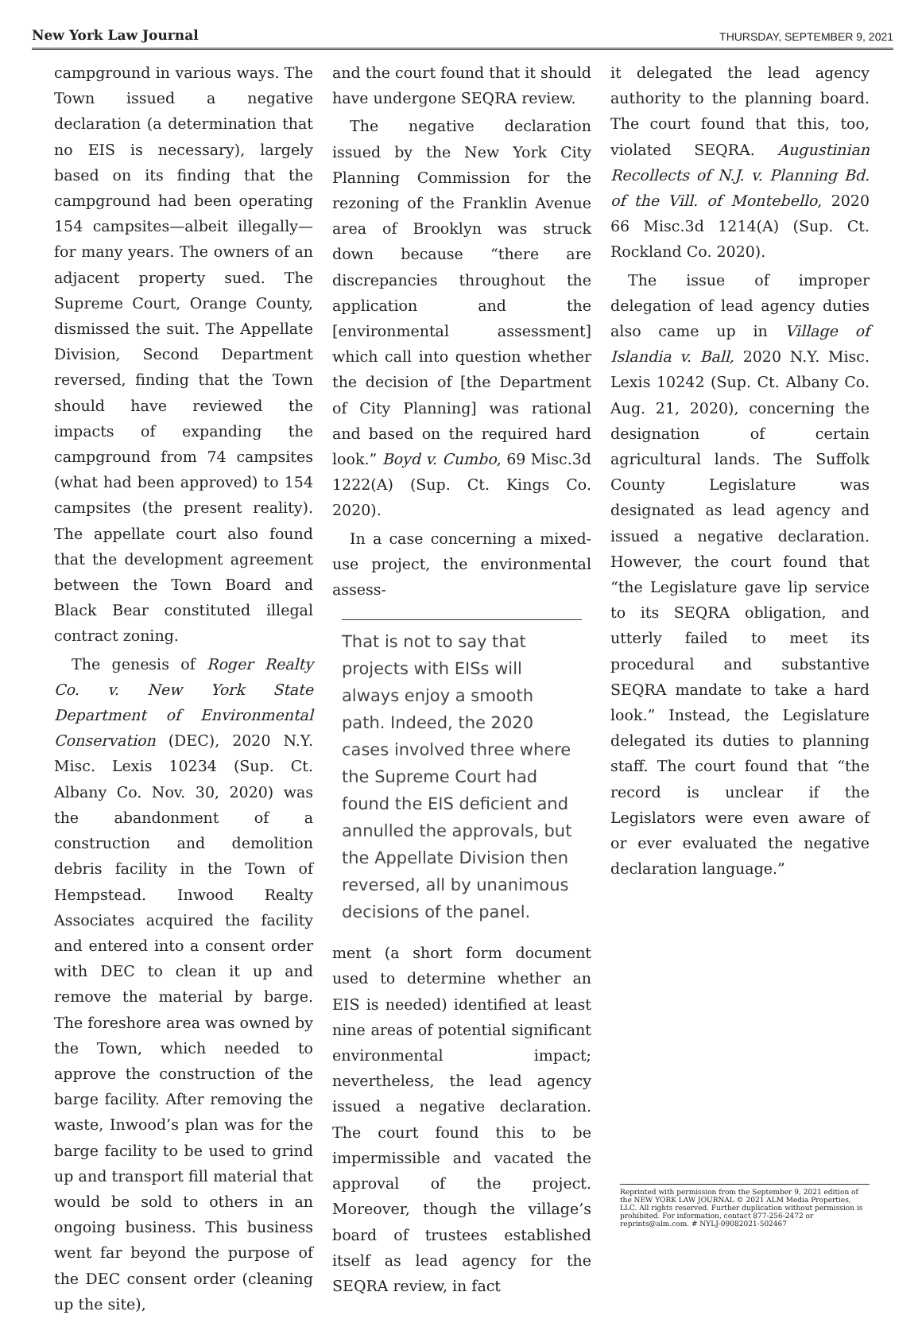New York Law Journal THURSDAY, SEPTEMBER 9, 2021
campground in various ways. The Town issued a negative declaration (a determination that no EIS is necessary), largely based on its finding that the campground had been operating 154 campsites—albeit illegally—for many years. The owners of an adjacent property sued. The Supreme Court, Orange County, dismissed the suit. The Appellate Division, Second Department reversed, finding that the Town should have reviewed the impacts of expanding the campground from 74 campsites (what had been approved) to 154 campsites (the present reality). The appellate court also found that the development agreement between the Town Board and Black Bear constituted illegal contract zoning.
The genesis of Roger Realty Co. v. New York State Department of Environmental Conservation (DEC), 2020 N.Y. Misc. Lexis 10234 (Sup. Ct. Albany Co. Nov. 30, 2020) was the abandonment of a construction and demolition debris facility in the Town of Hempstead. Inwood Realty Associates acquired the facility and entered into a consent order with DEC to clean it up and remove the material by barge. The foreshore area was owned by the Town, which needed to approve the construction of the barge facility. After removing the waste, Inwood’s plan was for the barge facility to be used to grind up and transport fill material that would be sold to others in an ongoing business. This business went far beyond the purpose of the DEC consent order (cleaning up the site),
and the court found that it should have undergone SEQRA review.
The negative declaration issued by the New York City Planning Commission for the rezoning of the Franklin Avenue area of Brooklyn was struck down because “there are discrepancies throughout the application and the [environmental assessment] which call into question whether the decision of [the Department of City Planning] was rational and based on the required hard look.” Boyd v. Cumbo, 69 Misc.3d 1222(A) (Sup. Ct. Kings Co. 2020).
In a case concerning a mixed-use project, the environmental assess-
That is not to say that projects with EISs will always enjoy a smooth path. Indeed, the 2020 cases involved three where the Supreme Court had found the EIS deficient and annulled the approvals, but the Appellate Division then reversed, all by unanimous decisions of the panel.
ment (a short form document used to determine whether an EIS is needed) identified at least nine areas of potential significant environmental impact; nevertheless, the lead agency issued a negative declaration. The court found this to be impermissible and vacated the approval of the project. Moreover, though the village’s board of trustees established itself as lead agency for the SEQRA review, in fact
it delegated the lead agency authority to the planning board. The court found that this, too, violated SEQRA. Augustinian Recollects of N.J. v. Planning Bd. of the Vill. of Montebello, 2020 66 Misc.3d 1214(A) (Sup. Ct. Rockland Co. 2020).
The issue of improper delegation of lead agency duties also came up in Village of Islandia v. Ball, 2020 N.Y. Misc. Lexis 10242 (Sup. Ct. Albany Co. Aug. 21, 2020), concerning the designation of certain agricultural lands. The Suffolk County Legislature was designated as lead agency and issued a negative declaration. However, the court found that “the Legislature gave lip service to its SEQRA obligation, and utterly failed to meet its procedural and substantive SEQRA mandate to take a hard look.” Instead, the Legislature delegated its duties to planning staff. The court found that “the record is unclear if the Legislators were even aware of or ever evaluated the negative declaration language.”
Reprinted with permission from the September 9, 2021 edition of the NEW YORK LAW JOURNAL © 2021 ALM Media Properties, LLC. All rights reserved. Further duplication without permission is prohibited. For information, contact 877-256-2472 or reprints@alm.com. # NYLJ-09082021-502467